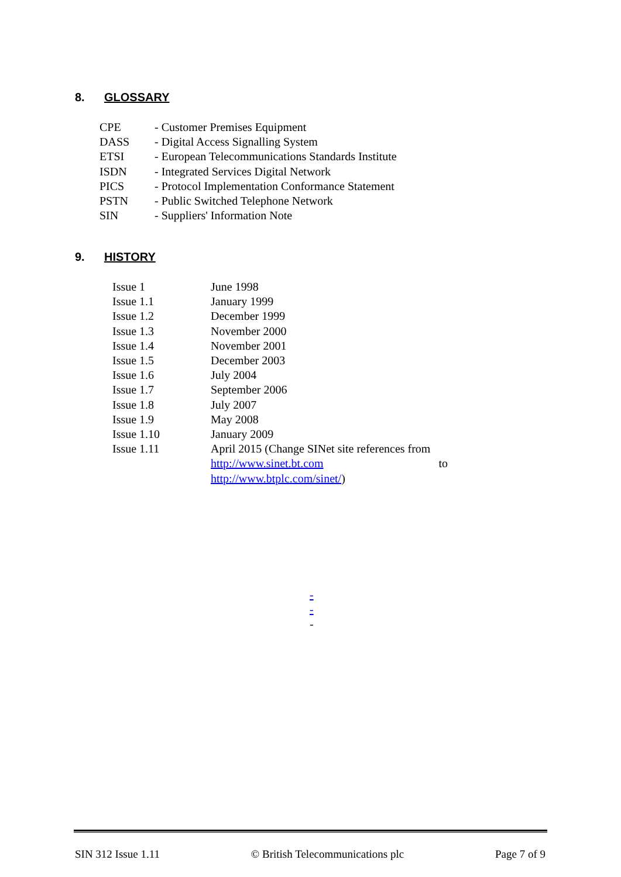8. GLOSSARY
| CPE | - Customer Premises Equipment |
| DASS | - Digital Access Signalling System |
| ETSI | - European Telecommunications Standards Institute |
| ISDN | - Integrated Services Digital Network |
| PICS | - Protocol Implementation Conformance Statement |
| PSTN | - Public Switched Telephone Network |
| SIN | - Suppliers' Information Note |
9. HISTORY
| Issue 1 | June 1998 |
| Issue 1.1 | January 1999 |
| Issue 1.2 | December 1999 |
| Issue 1.3 | November 2000 |
| Issue 1.4 | November 2001 |
| Issue 1.5 | December 2003 |
| Issue 1.6 | July 2004 |
| Issue 1.7 | September 2006 |
| Issue 1.8 | July 2007 |
| Issue 1.9 | May 2008 |
| Issue 1.10 | January 2009 |
| Issue 1.11 | April 2015 (Change SINet site references from http://www.sinet.bt.com to http://www.btplc.com/sinet/ ) |
-
-
-
SIN 312 Issue 1.11 © British Telecommunications plc Page 7 of 9